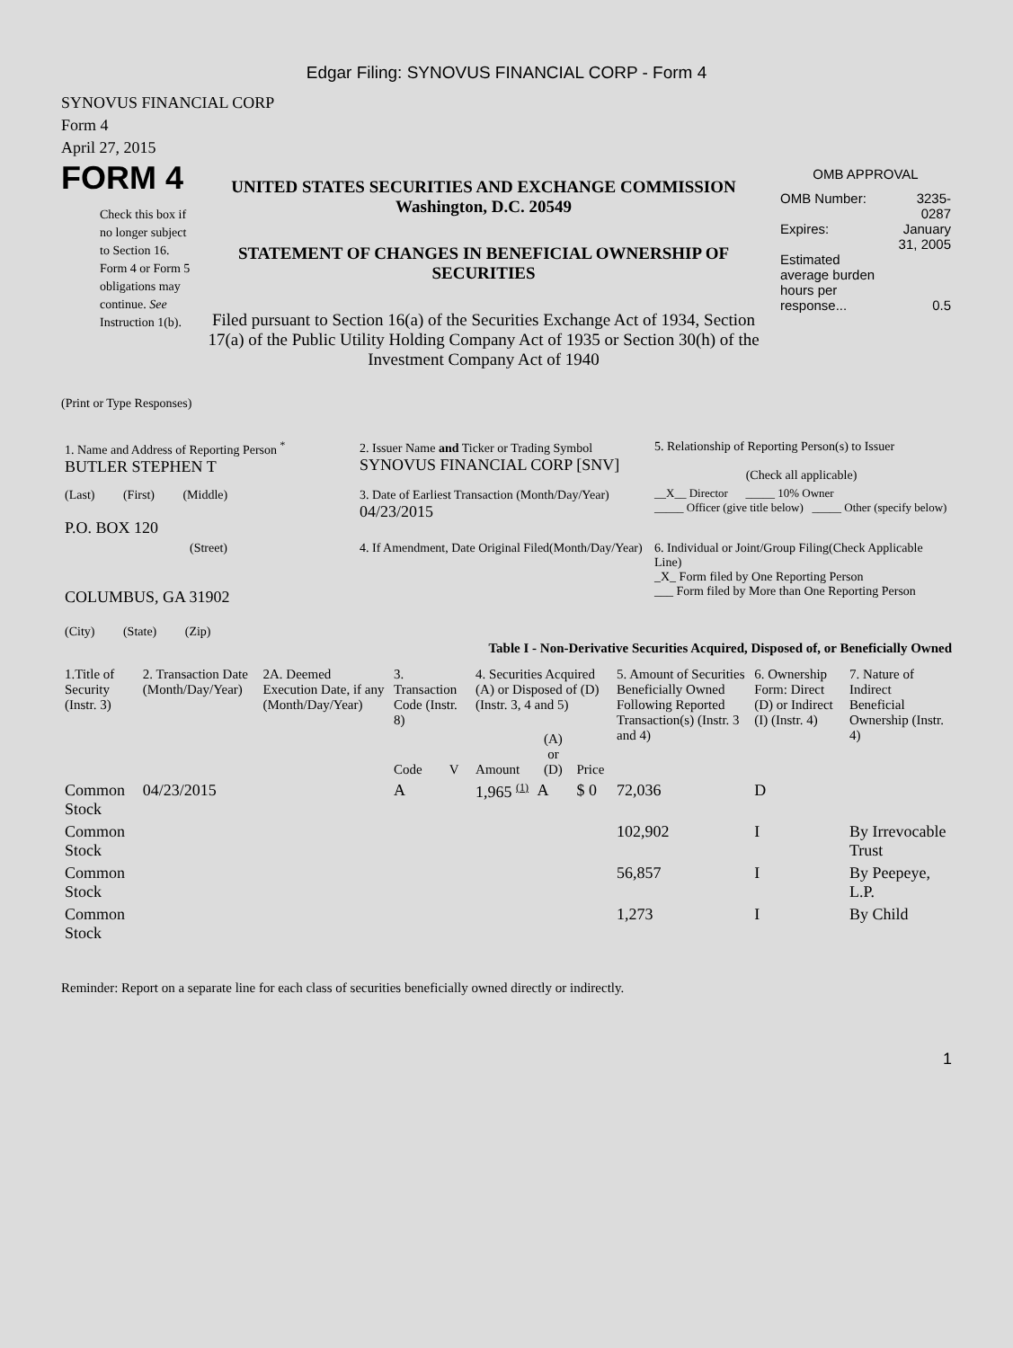Edgar Filing: SYNOVUS FINANCIAL CORP - Form 4
SYNOVUS FINANCIAL CORP
Form 4
April 27, 2015
FORM 4
Check this box if no longer subject to Section 16. Form 4 or Form 5 obligations may continue. See Instruction 1(b).
UNITED STATES SECURITIES AND EXCHANGE COMMISSION
Washington, D.C. 20549
STATEMENT OF CHANGES IN BENEFICIAL OWNERSHIP OF SECURITIES
Filed pursuant to Section 16(a) of the Securities Exchange Act of 1934, Section 17(a) of the Public Utility Holding Company Act of 1935 or Section 30(h) of the Investment Company Act of 1940
OMB APPROVAL
| OMB Number: | 3235-0287 |
| Expires: | January 31, 2005 |
| Estimated average burden hours per response... | 0.5 |
(Print or Type Responses)
| 1. Name and Address of Reporting Person <sup>*</sup> BUTLER STEPHEN T | 2. Issuer Name and Ticker or Trading Symbol SYNOVUS FINANCIAL CORP [SNV] | 5. Relationship of Reporting Person(s) to Issuer (Check all applicable) |
| (Last) (First) (Middle) P.O. BOX 120 | 3. Date of Earliest Transaction (Month/Day/Year) 04/23/2015 | __X__ Director _____ 10% Owner _____ Officer (give title below) _____ Other (specify below) |
| (Street) COLUMBUS, GA 31902 (City) (State) (Zip) | 4. If Amendment, Date Original Filed(Month/Day/Year) | 6. Individual or Joint/Group Filing(Check Applicable Line) _X_ Form filed by One Reporting Person ___ Form filed by More than One Reporting Person |
Table I - Non-Derivative Securities Acquired, Disposed of, or Beneficially Owned
| 1.Title of Security (Instr. 3) | 2. Transaction Date (Month/Day/Year) | 2A. Deemed Execution Date, if any (Month/Day/Year) | 3. Transaction Code (Instr. 8) | | 4. Securities Acquired (A) or Disposed of (D) (Instr. 3, 4 and 5) | | | 5. Amount of Securities Beneficially Owned Following Reported Transaction(s) (Instr. 3 and 4) | 6. Ownership Form: Direct (D) or Indirect (I) (Instr. 4) | 7. Nature of Indirect Beneficial Ownership (Instr. 4) |
| --- | --- | --- | --- | --- | --- | --- | --- | --- | --- | --- |
| | | | Code | V | Amount | (A) or (D) | Price | | | |
| Common Stock | 04/23/2015 | | A | | 1,965 <sup>(1)</sup> | A | $ 0 | 72,036 | D | |
| Common Stock | | | | | | | | 102,902 | I | By Irrevocable Trust |
| Common Stock | | | | | | | | 56,857 | I | By Peepeye, L.P. |
| Common Stock | | | | | | | | 1,273 | I | By Child |
Reminder: Report on a separate line for each class of securities beneficially owned directly or indirectly.
1